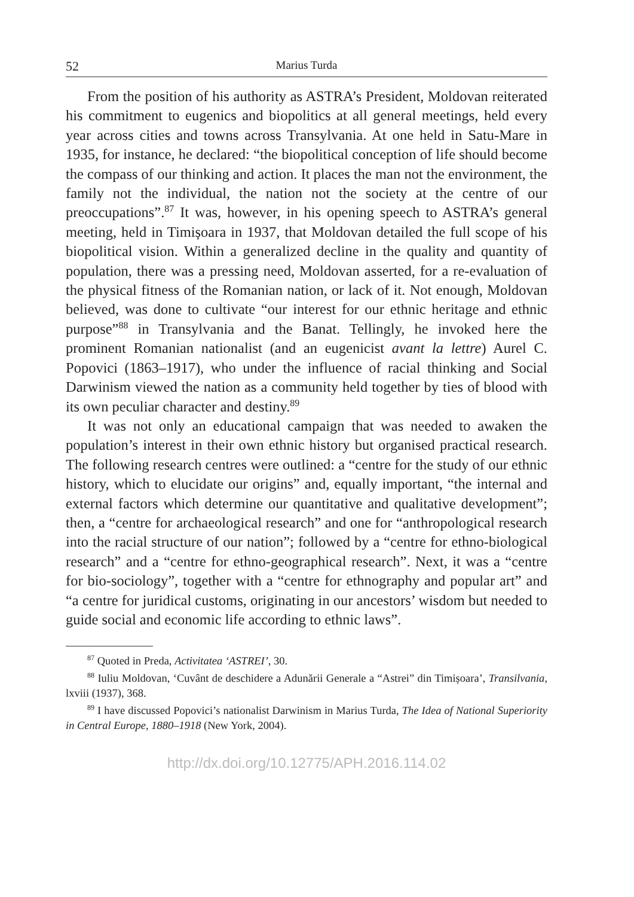52 Marius Turda
From the position of his authority as ASTRA’s President, Moldovan reiterated his commitment to eugenics and biopolitics at all general meetings, held every year across cities and towns across Transylvania. At one held in Satu-Mare in 1935, for instance, he declared: “the biopolitical conception of life should become the compass of our thinking and action. It places the man not the environment, the family not the individual, the nation not the society at the centre of our preoccupations”.<sup>87</sup> It was, however, in his opening speech to ASTRA’s general meeting, held in Timișoara in 1937, that Moldovan detailed the full scope of his biopolitical vision. Within a generalized decline in the quality and quantity of population, there was a pressing need, Moldovan asserted, for a re-evaluation of the physical fitness of the Romanian nation, or lack of it. Not enough, Moldovan believed, was done to cultivate “our interest for our ethnic heritage and ethnic purpose”<sup>88</sup> in Transylvania and the Banat. Tellingly, he invoked here the prominent Romanian nationalist (and an eugenicist avant la lettre) Aurel C. Popovici (1863–1917), who under the influence of racial thinking and Social Darwinism viewed the nation as a community held together by ties of blood with its own peculiar character and destiny.<sup>89</sup>
It was not only an educational campaign that was needed to awaken the population’s interest in their own ethnic history but organised practical research. The following research centres were outlined: a “centre for the study of our ethnic history, which to elucidate our origins” and, equally important, “the internal and external factors which determine our quantitative and qualitative development”; then, a “centre for archaeological research” and one for “anthropological research into the racial structure of our nation”; followed by a “centre for ethno-biological research” and a “centre for ethno-geographical research”. Next, it was a “centre for bio-sociology”, together with a “centre for ethnography and popular art” and “a centre for juridical customs, originating in our ancestors’ wisdom but needed to guide social and economic life according to ethnic laws”.
<sup>87</sup> Quoted in Preda, Activitatea ‘ASTREI’, 30.
<sup>88</sup> Iuliu Moldovan, ‘Cuvânt de deschidere a Adunării Generale a “Astrei” din Timișoara’, Transilvania, lxviii (1937), 368.
<sup>89</sup> I have discussed Popovici’s nationalist Darwinism in Marius Turda, The Idea of National Superiority in Central Europe, 1880–1918 (New York, 2004).
http://dx.doi.org/10.12775/APH.2016.114.02